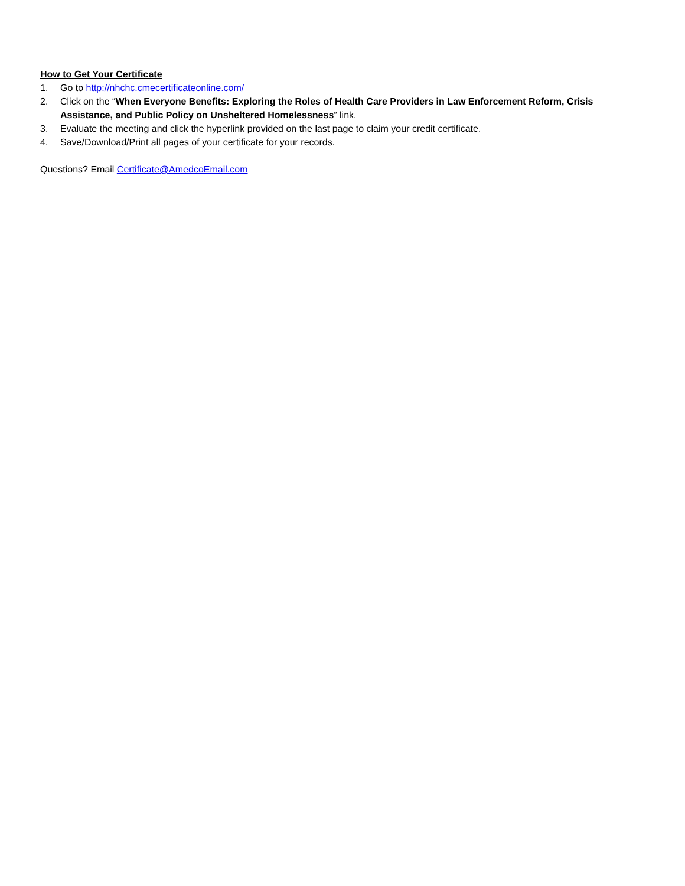How to Get Your Certificate
1. Go to http://nhchc.cmecertificateonline.com/
2. Click on the “When Everyone Benefits: Exploring the Roles of Health Care Providers in Law Enforcement Reform, Crisis Assistance, and Public Policy on Unsheltered Homelessness” link.
3. Evaluate the meeting and click the hyperlink provided on the last page to claim your credit certificate.
4. Save/Download/Print all pages of your certificate for your records.
Questions? Email Certificate@AmedcoEmail.com